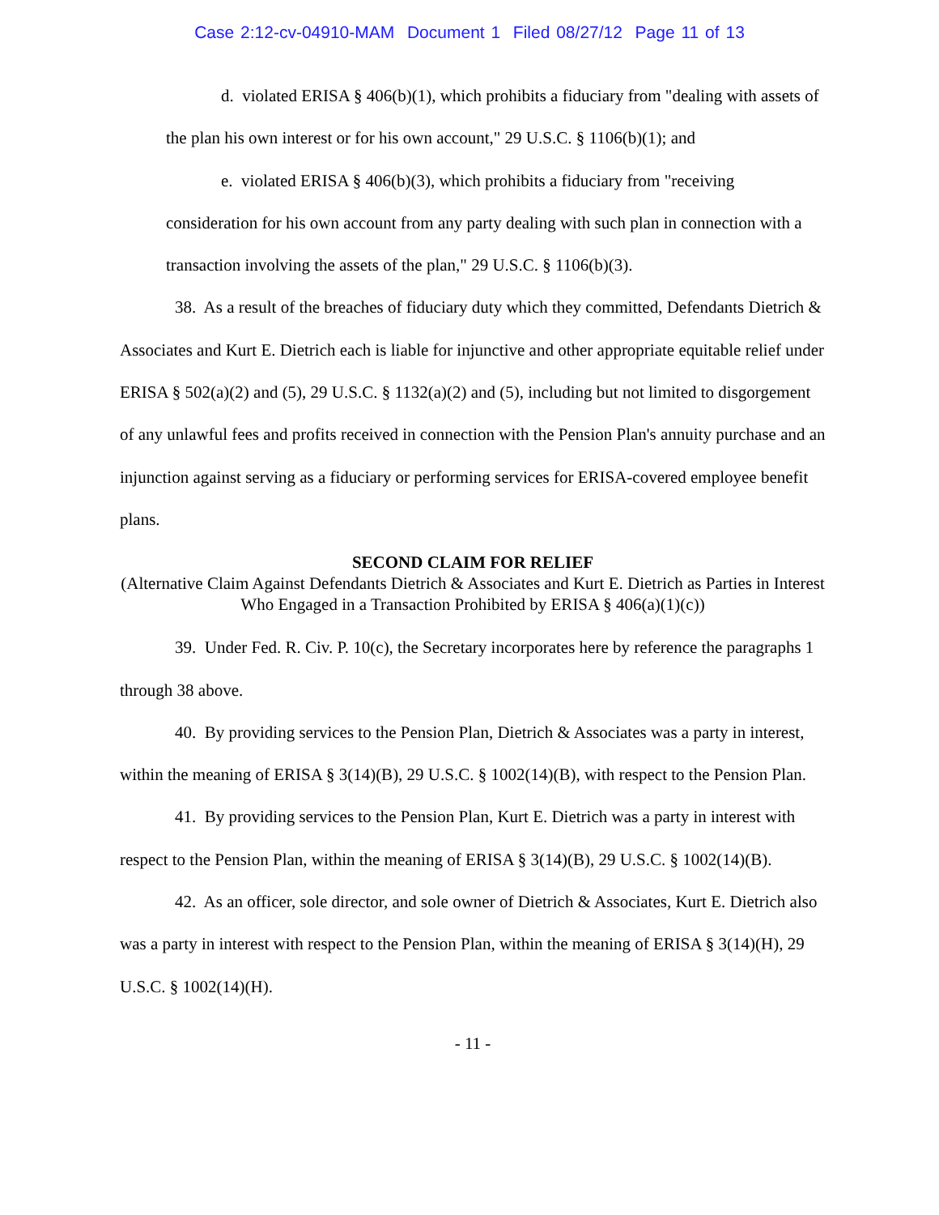Case 2:12-cv-04910-MAM Document 1 Filed 08/27/12 Page 11 of 13
d. violated ERISA § 406(b)(1), which prohibits a fiduciary from "dealing with assets of the plan his own interest or for his own account," 29 U.S.C. § 1106(b)(1); and
e. violated ERISA § 406(b)(3), which prohibits a fiduciary from "receiving consideration for his own account from any party dealing with such plan in connection with a transaction involving the assets of the plan," 29 U.S.C. § 1106(b)(3).
38. As a result of the breaches of fiduciary duty which they committed, Defendants Dietrich & Associates and Kurt E. Dietrich each is liable for injunctive and other appropriate equitable relief under ERISA § 502(a)(2) and (5), 29 U.S.C. § 1132(a)(2) and (5), including but not limited to disgorgement of any unlawful fees and profits received in connection with the Pension Plan's annuity purchase and an injunction against serving as a fiduciary or performing services for ERISA-covered employee benefit plans.
SECOND CLAIM FOR RELIEF
(Alternative Claim Against Defendants Dietrich & Associates and Kurt E. Dietrich as Parties in Interest Who Engaged in a Transaction Prohibited by ERISA § 406(a)(1)(c))
39. Under Fed. R. Civ. P. 10(c), the Secretary incorporates here by reference the paragraphs 1 through 38 above.
40. By providing services to the Pension Plan, Dietrich & Associates was a party in interest, within the meaning of ERISA § 3(14)(B), 29 U.S.C. § 1002(14)(B), with respect to the Pension Plan.
41. By providing services to the Pension Plan, Kurt E. Dietrich was a party in interest with respect to the Pension Plan, within the meaning of ERISA § 3(14)(B), 29 U.S.C. § 1002(14)(B).
42. As an officer, sole director, and sole owner of Dietrich & Associates, Kurt E. Dietrich also was a party in interest with respect to the Pension Plan, within the meaning of ERISA § 3(14)(H), 29 U.S.C. § 1002(14)(H).
- 11 -